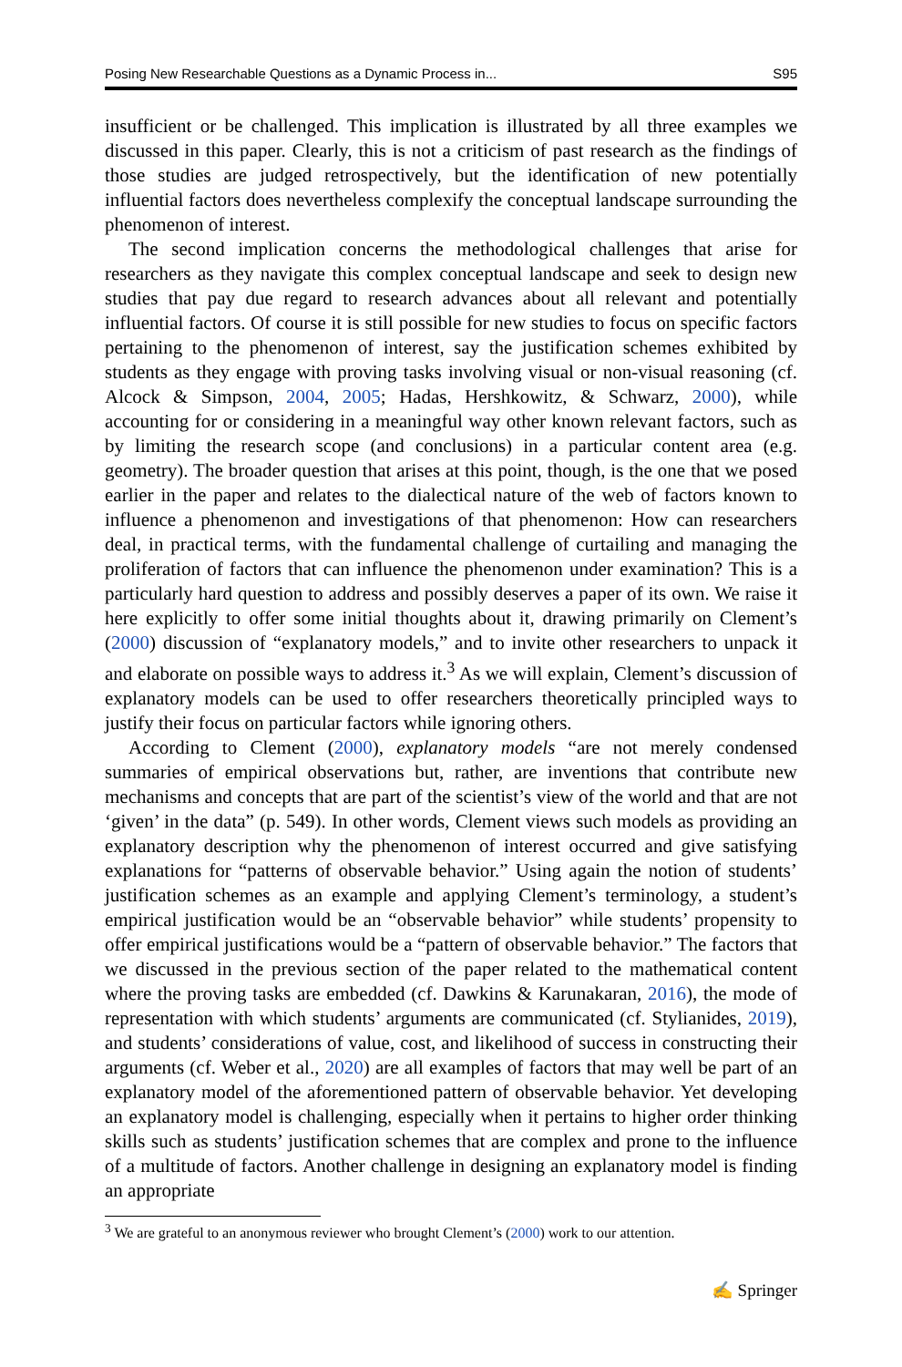Posing New Researchable Questions as a Dynamic Process in... S95
insufficient or be challenged. This implication is illustrated by all three examples we discussed in this paper. Clearly, this is not a criticism of past research as the findings of those studies are judged retrospectively, but the identification of new potentially influential factors does nevertheless complexify the conceptual landscape surrounding the phenomenon of interest.
The second implication concerns the methodological challenges that arise for researchers as they navigate this complex conceptual landscape and seek to design new studies that pay due regard to research advances about all relevant and potentially influential factors. Of course it is still possible for new studies to focus on specific factors pertaining to the phenomenon of interest, say the justification schemes exhibited by students as they engage with proving tasks involving visual or non-visual reasoning (cf. Alcock & Simpson, 2004, 2005; Hadas, Hershkowitz, & Schwarz, 2000), while accounting for or considering in a meaningful way other known relevant factors, such as by limiting the research scope (and conclusions) in a particular content area (e.g. geometry). The broader question that arises at this point, though, is the one that we posed earlier in the paper and relates to the dialectical nature of the web of factors known to influence a phenomenon and investigations of that phenomenon: How can researchers deal, in practical terms, with the fundamental challenge of curtailing and managing the proliferation of factors that can influence the phenomenon under examination? This is a particularly hard question to address and possibly deserves a paper of its own. We raise it here explicitly to offer some initial thoughts about it, drawing primarily on Clement’s (2000) discussion of “explanatory models,” and to invite other researchers to unpack it and elaborate on possible ways to address it.<sup>3</sup> As we will explain, Clement’s discussion of explanatory models can be used to offer researchers theoretically principled ways to justify their focus on particular factors while ignoring others.
According to Clement (2000), explanatory models “are not merely condensed summaries of empirical observations but, rather, are inventions that contribute new mechanisms and concepts that are part of the scientist’s view of the world and that are not ‘given’ in the data” (p. 549). In other words, Clement views such models as providing an explanatory description why the phenomenon of interest occurred and give satisfying explanations for “patterns of observable behavior.” Using again the notion of students’ justification schemes as an example and applying Clement’s terminology, a student’s empirical justification would be an “observable behavior” while students’ propensity to offer empirical justifications would be a “pattern of observable behavior.” The factors that we discussed in the previous section of the paper related to the mathematical content where the proving tasks are embedded (cf. Dawkins & Karunakaran, 2016), the mode of representation with which students’ arguments are communicated (cf. Stylianides, 2019), and students’ considerations of value, cost, and likelihood of success in constructing their arguments (cf. Weber et al., 2020) are all examples of factors that may well be part of an explanatory model of the aforementioned pattern of observable behavior. Yet developing an explanatory model is challenging, especially when it pertains to higher order thinking skills such as students’ justification schemes that are complex and prone to the influence of a multitude of factors. Another challenge in designing an explanatory model is finding an appropriate
<sup>3</sup> We are grateful to an anonymous reviewer who brought Clement’s (2000) work to our attention.
✍ Springer